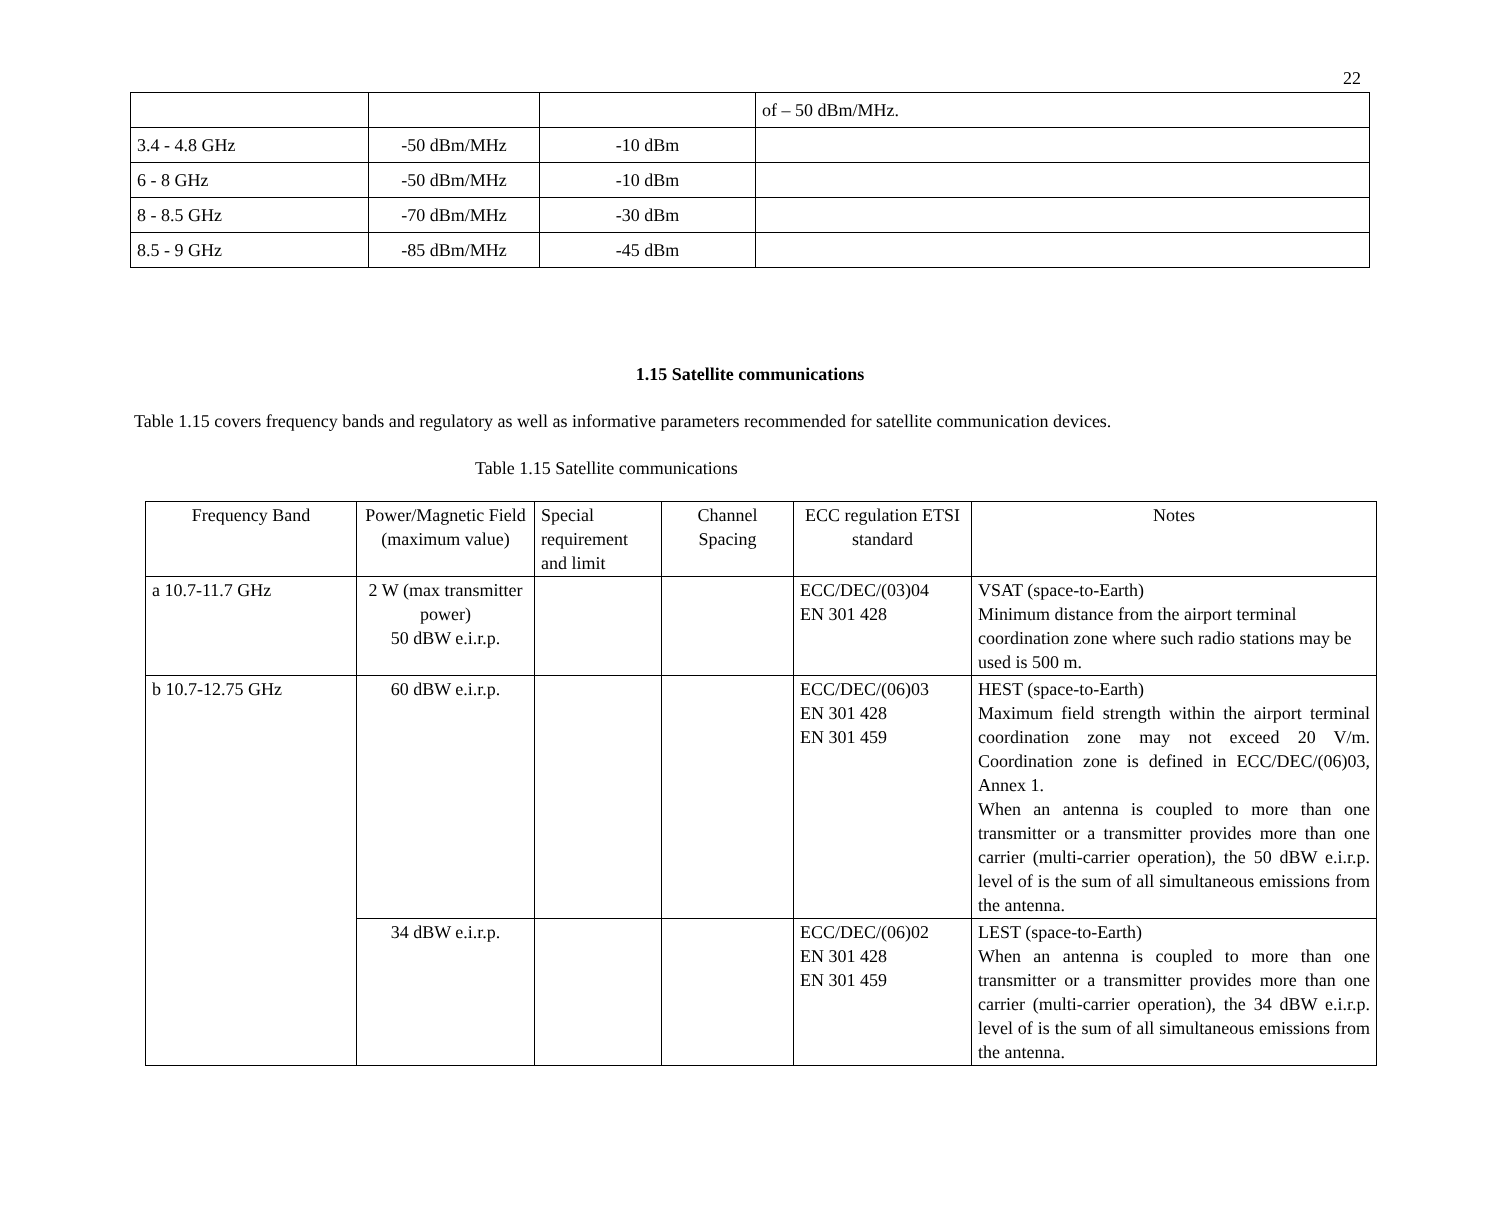22
| | | | of – 50 dBm/MHz. |
| 3.4 - 4.8 GHz | -50 dBm/MHz | -10 dBm | |
| 6 - 8 GHz | -50 dBm/MHz | -10 dBm | |
| 8 - 8.5 GHz | -70 dBm/MHz | -30 dBm | |
| 8.5 - 9 GHz | -85 dBm/MHz | -45 dBm | |
1.15 Satellite communications
Table 1.15 covers frequency bands and regulatory as well as informative parameters recommended for satellite communication devices.
Table 1.15 Satellite communications
| Frequency Band | Power/Magnetic Field (maximum value) | Special requirement and limit | Channel Spacing | ECC regulation ETSI standard | Notes |
| --- | --- | --- | --- | --- | --- |
| a 10.7-11.7 GHz | 2 W (max transmitter power) 50 dBW e.i.r.p. | | | ECC/DEC/(03)04 EN 301 428 | VSAT (space-to-Earth) Minimum distance from the airport terminal coordination zone where such radio stations may be used is 500 m. |
| b 10.7-12.75 GHz | 60 dBW e.i.r.p. | | | ECC/DEC/(06)03 EN 301 428 EN 301 459 | HEST (space-to-Earth) Maximum field strength within the airport terminal coordination zone may not exceed 20 V/m. Coordination zone is defined in ECC/DEC/(06)03, Annex 1. When an antenna is coupled to more than one transmitter or a transmitter provides more than one carrier (multi-carrier operation), the 50 dBW e.i.r.p. level of is the sum of all simultaneous emissions from the antenna. |
| | 34 dBW e.i.r.p. | | | ECC/DEC/(06)02 EN 301 428 EN 301 459 | LEST (space-to-Earth) When an antenna is coupled to more than one transmitter or a transmitter provides more than one carrier (multi-carrier operation), the 34 dBW e.i.r.p. level of is the sum of all simultaneous emissions from the antenna. |